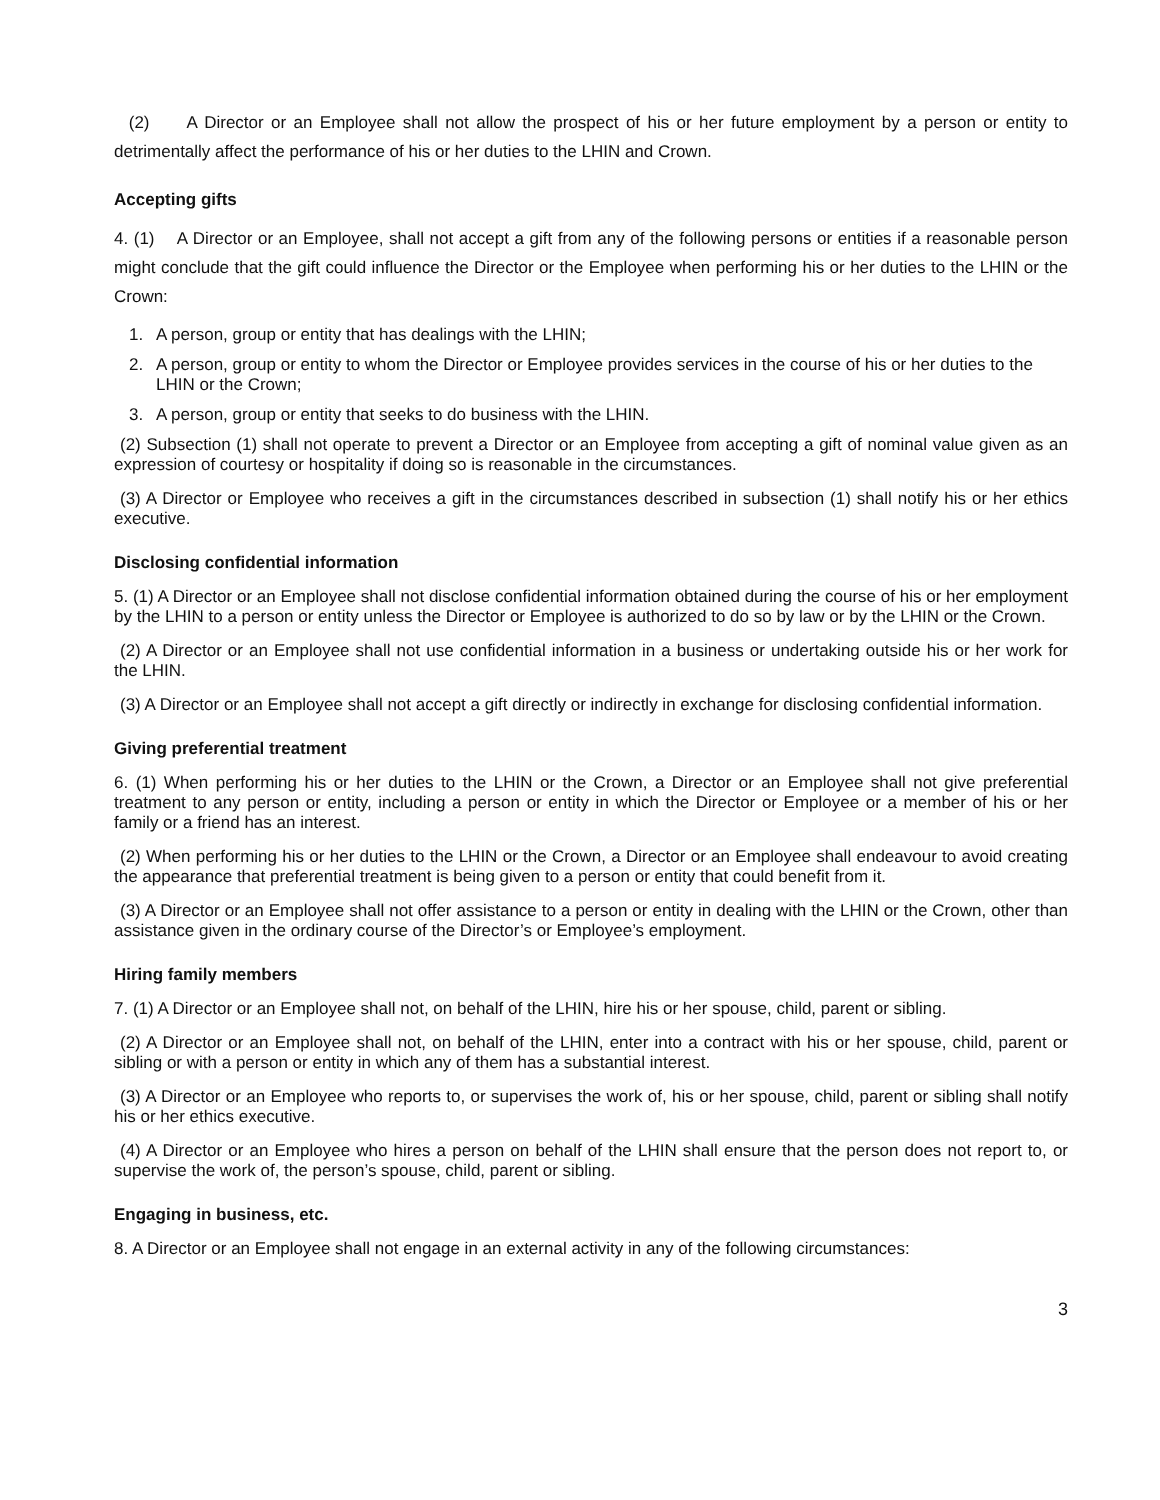(2) A Director or an Employee shall not allow the prospect of his or her future employment by a person or entity to detrimentally affect the performance of his or her duties to the LHIN and Crown.
Accepting gifts
4. (1) A Director or an Employee, shall not accept a gift from any of the following persons or entities if a reasonable person might conclude that the gift could influence the Director or the Employee when performing his or her duties to the LHIN or the Crown:
1. A person, group or entity that has dealings with the LHIN;
2. A person, group or entity to whom the Director or Employee provides services in the course of his or her duties to the LHIN or the Crown;
3. A person, group or entity that seeks to do business with the LHIN.
(2) Subsection (1) shall not operate to prevent a Director or an Employee from accepting a gift of nominal value given as an expression of courtesy or hospitality if doing so is reasonable in the circumstances.
(3) A Director or Employee who receives a gift in the circumstances described in subsection (1) shall notify his or her ethics executive.
Disclosing confidential information
5. (1) A Director or an Employee shall not disclose confidential information obtained during the course of his or her employment by the LHIN to a person or entity unless the Director or Employee is authorized to do so by law or by the LHIN or the Crown.
(2) A Director or an Employee shall not use confidential information in a business or undertaking outside his or her work for the LHIN.
(3) A Director or an Employee shall not accept a gift directly or indirectly in exchange for disclosing confidential information.
Giving preferential treatment
6. (1) When performing his or her duties to the LHIN or the Crown, a Director or an Employee shall not give preferential treatment to any person or entity, including a person or entity in which the Director or Employee or a member of his or her family or a friend has an interest.
(2) When performing his or her duties to the LHIN or the Crown, a Director or an Employee shall endeavour to avoid creating the appearance that preferential treatment is being given to a person or entity that could benefit from it.
(3) A Director or an Employee shall not offer assistance to a person or entity in dealing with the LHIN or the Crown, other than assistance given in the ordinary course of the Director’s or Employee’s employment.
Hiring family members
7. (1) A Director or an Employee shall not, on behalf of the LHIN, hire his or her spouse, child, parent or sibling.
(2) A Director or an Employee shall not, on behalf of the LHIN, enter into a contract with his or her spouse, child, parent or sibling or with a person or entity in which any of them has a substantial interest.
(3) A Director or an Employee who reports to, or supervises the work of, his or her spouse, child, parent or sibling shall notify his or her ethics executive.
(4) A Director or an Employee who hires a person on behalf of the LHIN shall ensure that the person does not report to, or supervise the work of, the person’s spouse, child, parent or sibling.
Engaging in business, etc.
8. A Director or an Employee shall not engage in an external activity in any of the following circumstances:
3